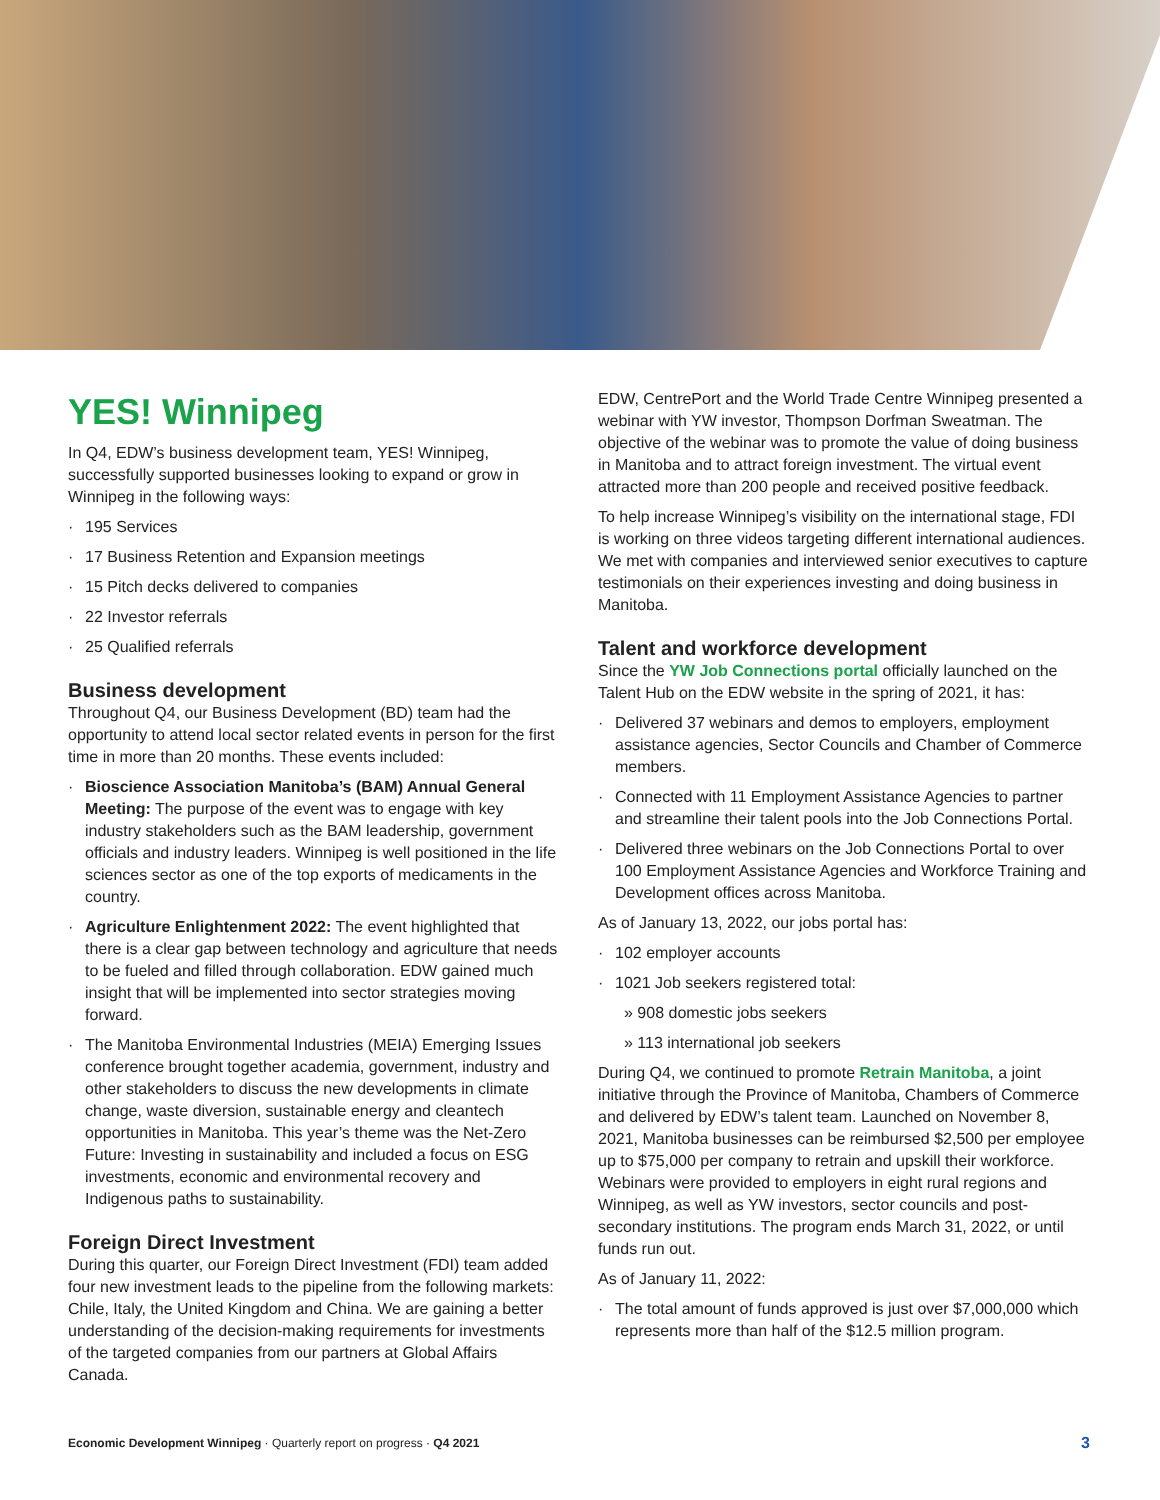YES! Winnipeg
In Q4, EDW’s business development team, YES! Winnipeg, successfully supported businesses looking to expand or grow in Winnipeg in the following ways:
· 195 Services
· 17 Business Retention and Expansion meetings
· 15 Pitch decks delivered to companies
· 22 Investor referrals
· 25 Qualified referrals
Business development
Throughout Q4, our Business Development (BD) team had the opportunity to attend local sector related events in person for the first time in more than 20 months. These events included:
· Bioscience Association Manitoba’s (BAM) Annual General Meeting: The purpose of the event was to engage with key industry stakeholders such as the BAM leadership, government officials and industry leaders. Winnipeg is well positioned in the life sciences sector as one of the top exports of medicaments in the country.
· Agriculture Enlightenment 2022: The event highlighted that there is a clear gap between technology and agriculture that needs to be fueled and filled through collaboration. EDW gained much insight that will be implemented into sector strategies moving forward.
· The Manitoba Environmental Industries (MEIA) Emerging Issues conference brought together academia, government, industry and other stakeholders to discuss the new developments in climate change, waste diversion, sustainable energy and cleantech opportunities in Manitoba. This year’s theme was the Net-Zero Future: Investing in sustainability and included a focus on ESG investments, economic and environmental recovery and Indigenous paths to sustainability.
Foreign Direct Investment
During this quarter, our Foreign Direct Investment (FDI) team added four new investment leads to the pipeline from the following markets: Chile, Italy, the United Kingdom and China. We are gaining a better understanding of the decision-making requirements for investments of the targeted companies from our partners at Global Affairs Canada.
EDW, CentrePort and the World Trade Centre Winnipeg presented a webinar with YW investor, Thompson Dorfman Sweatman. The objective of the webinar was to promote the value of doing business in Manitoba and to attract foreign investment. The virtual event attracted more than 200 people and received positive feedback.
To help increase Winnipeg’s visibility on the international stage, FDI is working on three videos targeting different international audiences. We met with companies and interviewed senior executives to capture testimonials on their experiences investing and doing business in Manitoba.
Talent and workforce development
Since the YW Job Connections portal officially launched on the Talent Hub on the EDW website in the spring of 2021, it has:
· Delivered 37 webinars and demos to employers, employment assistance agencies, Sector Councils and Chamber of Commerce members.
· Connected with 11 Employment Assistance Agencies to partner and streamline their talent pools into the Job Connections Portal.
· Delivered three webinars on the Job Connections Portal to over 100 Employment Assistance Agencies and Workforce Training and Development offices across Manitoba.
As of January 13, 2022, our jobs portal has:
· 102 employer accounts
· 1021 Job seekers registered total:
» 908 domestic jobs seekers
» 113 international job seekers
During Q4, we continued to promote Retrain Manitoba, a joint initiative through the Province of Manitoba, Chambers of Commerce and delivered by EDW’s talent team. Launched on November 8, 2021, Manitoba businesses can be reimbursed $2,500 per employee up to $75,000 per company to retrain and upskill their workforce. Webinars were provided to employers in eight rural regions and Winnipeg, as well as YW investors, sector councils and post-secondary institutions. The program ends March 31, 2022, or until funds run out.
As of January 11, 2022:
· The total amount of funds approved is just over $7,000,000 which represents more than half of the $12.5 million program.
Economic Development Winnipeg · Quarterly report on progress · Q4 2021 3